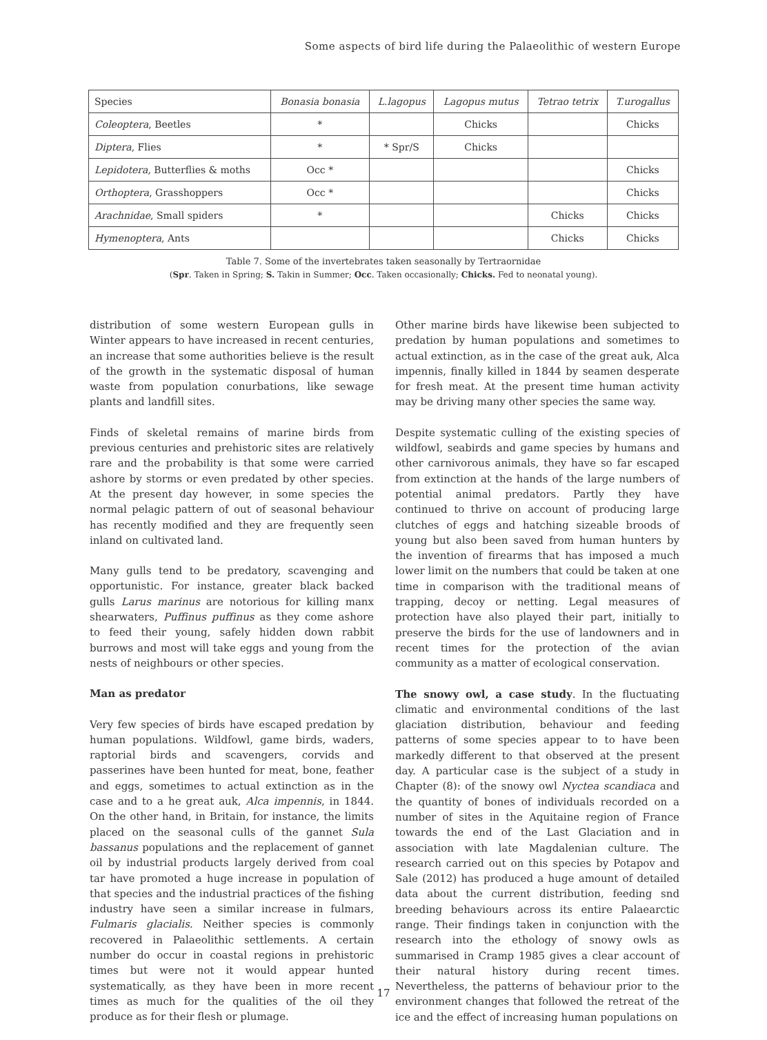Some aspects of bird life during the Palaeolithic of western Europe
| Species | Bonasia bonasia | L.lagopus | Lagopus mutus | Tetrao tetrix | T.urogallus |
| --- | --- | --- | --- | --- | --- |
| Coleoptera , Beetles | * | | Chicks | | Chicks |
| Diptera , Flies | * | * Spr/S | Chicks | | |
| Lepidotera , Butterflies & moths | Occ * | | | | Chicks |
| Orthoptera , Grasshoppers | Occ * | | | | Chicks |
| Arachnidae , Small spiders | * | | | Chicks | Chicks |
| Hymenoptera , Ants | | | | Chicks | Chicks |
Table 7. Some of the invertebrates taken seasonally by Tertraornidae
(Spr. Taken in Spring; S. Takin in Summer; Occ. Taken occasionally; Chicks. Fed to neonatal young).
distribution of some western European gulls in Winter appears to have increased in recent centuries, an increase that some authorities believe is the result of the growth in the systematic disposal of human waste from population conurbations, like sewage plants and landfill sites.
Finds of skeletal remains of marine birds from previous centuries and prehistoric sites are relatively rare and the probability is that some were carried ashore by storms or even predated by other species. At the present day however, in some species the normal pelagic pattern of out of seasonal behaviour has recently modified and they are frequently seen inland on cultivated land.
Many gulls tend to be predatory, scavenging and opportunistic. For instance, greater black backed gulls Larus marinus are notorious for killing manx shearwaters, Puffinus puffinus as they come ashore to feed their young, safely hidden down rabbit burrows and most will take eggs and young from the nests of neighbours or other species.
Man as predator
Very few species of birds have escaped predation by human populations. Wildfowl, game birds, waders, raptorial birds and scavengers, corvids and passerines have been hunted for meat, bone, feather and eggs, sometimes to actual extinction as in the case and to a he great auk, Alca impennis, in 1844. On the other hand, in Britain, for instance, the limits placed on the seasonal culls of the gannet Sula bassanus populations and the replacement of gannet oil by industrial products largely derived from coal tar have promoted a huge increase in population of that species and the industrial practices of the fishing industry have seen a similar increase in fulmars, Fulmaris glacialis. Neither species is commonly recovered in Palaeolithic settlements. A certain number do occur in coastal regions in prehistoric times but were not it would appear hunted systematically, as they have been in more recent times as much for the qualities of the oil they produce as for their flesh or plumage.
Other marine birds have likewise been subjected to predation by human populations and sometimes to actual extinction, as in the case of the great auk, Alca impennis, finally killed in 1844 by seamen desperate for fresh meat. At the present time human activity may be driving many other species the same way.
Despite systematic culling of the existing species of wildfowl, seabirds and game species by humans and other carnivorous animals, they have so far escaped from extinction at the hands of the large numbers of potential animal predators. Partly they have continued to thrive on account of producing large clutches of eggs and hatching sizeable broods of young but also been saved from human hunters by the invention of firearms that has imposed a much lower limit on the numbers that could be taken at one time in comparison with the traditional means of trapping, decoy or netting. Legal measures of protection have also played their part, initially to preserve the birds for the use of landowners and in recent times for the protection of the avian community as a matter of ecological conservation.
The snowy owl, a case study. In the fluctuating climatic and environmental conditions of the last glaciation distribution, behaviour and feeding patterns of some species appear to to have been markedly different to that observed at the present day. A particular case is the subject of a study in Chapter (8): of the snowy owl Nyctea scandiaca and the quantity of bones of individuals recorded on a number of sites in the Aquitaine region of France towards the end of the Last Glaciation and in association with late Magdalenian culture. The research carried out on this species by Potapov and Sale (2012) has produced a huge amount of detailed data about the current distribution, feeding snd breeding behaviours across its entire Palaearctic range. Their findings taken in conjunction with the research into the ethology of snowy owls as summarised in Cramp 1985 gives a clear account of their natural history during recent times. Nevertheless, the patterns of behaviour prior to the environment changes that followed the retreat of the ice and the effect of increasing human populations on
17